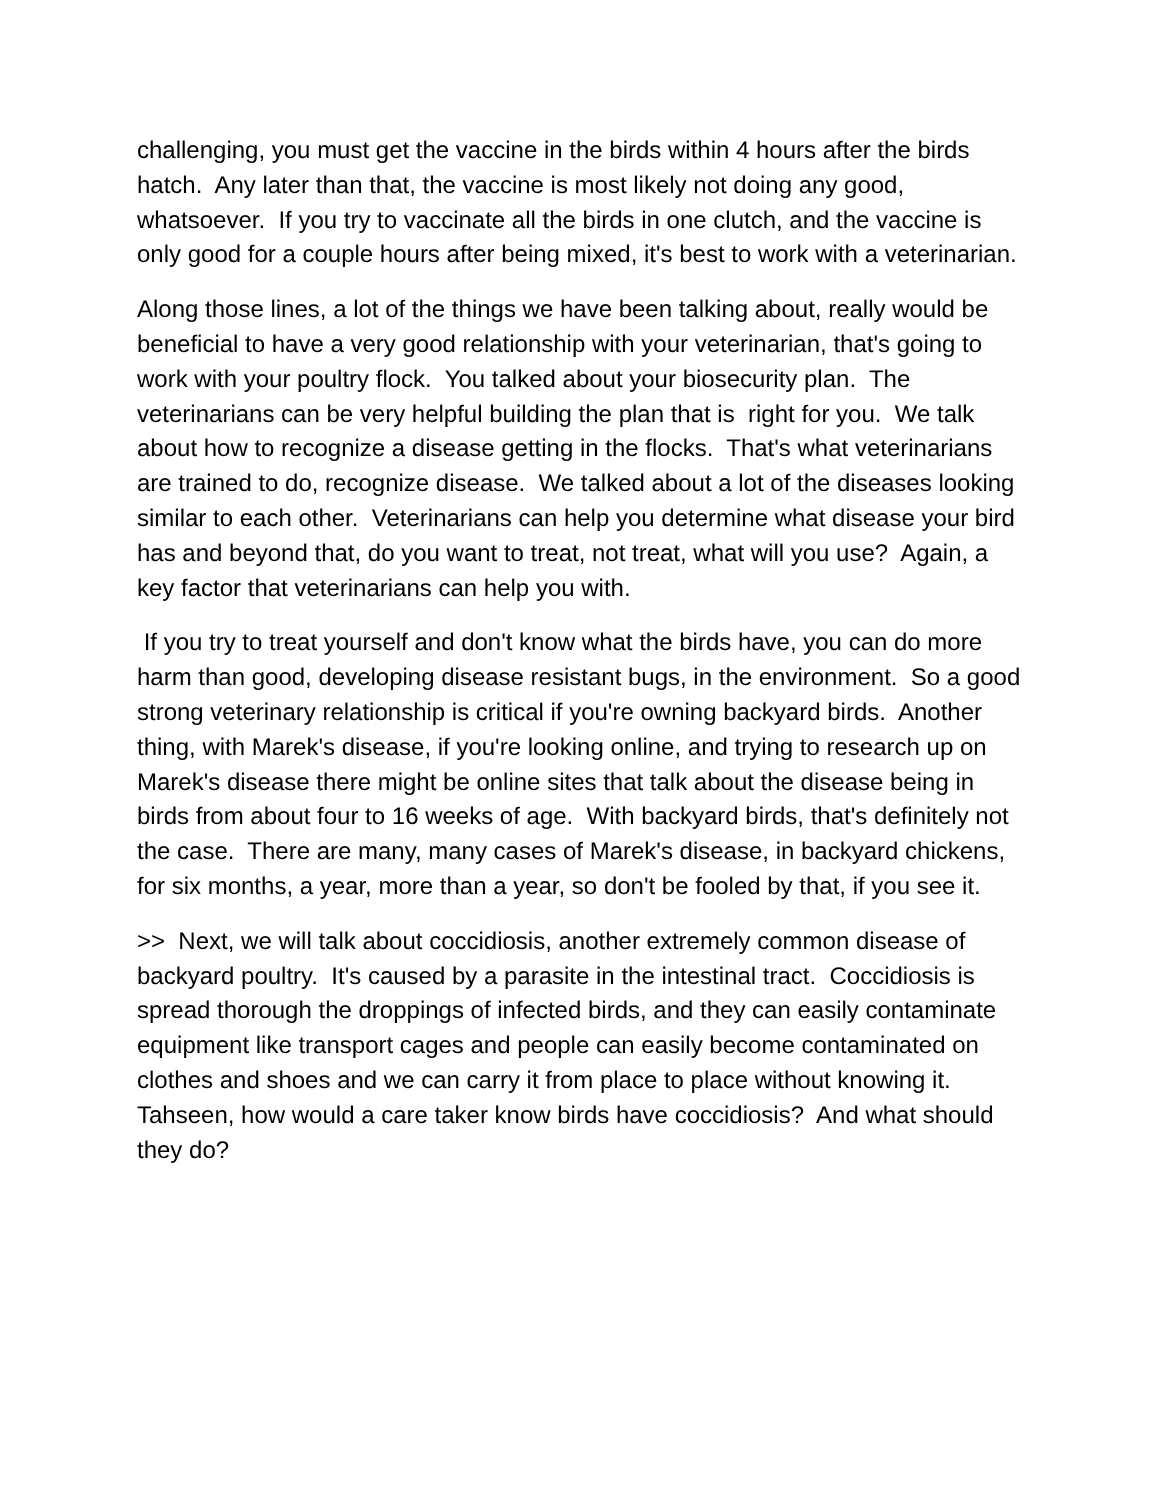challenging, you must get the vaccine in the birds within 4 hours after the birds hatch. Any later than that, the vaccine is most likely not doing any good, whatsoever. If you try to vaccinate all the birds in one clutch, and the vaccine is only good for a couple hours after being mixed, it's best to work with a veterinarian.
Along those lines, a lot of the things we have been talking about, really would be beneficial to have a very good relationship with your veterinarian, that's going to work with your poultry flock. You talked about your biosecurity plan. The veterinarians can be very helpful building the plan that is right for you. We talk about how to recognize a disease getting in the flocks. That's what veterinarians are trained to do, recognize disease. We talked about a lot of the diseases looking similar to each other. Veterinarians can help you determine what disease your bird has and beyond that, do you want to treat, not treat, what will you use? Again, a key factor that veterinarians can help you with.
If you try to treat yourself and don't know what the birds have, you can do more harm than good, developing disease resistant bugs, in the environment. So a good strong veterinary relationship is critical if you're owning backyard birds. Another thing, with Marek's disease, if you're looking online, and trying to research up on Marek's disease there might be online sites that talk about the disease being in birds from about four to 16 weeks of age. With backyard birds, that's definitely not the case. There are many, many cases of Marek's disease, in backyard chickens, for six months, a year, more than a year, so don't be fooled by that, if you see it.
>> Next, we will talk about coccidiosis, another extremely common disease of backyard poultry. It's caused by a parasite in the intestinal tract. Coccidiosis is spread thorough the droppings of infected birds, and they can easily contaminate equipment like transport cages and people can easily become contaminated on clothes and shoes and we can carry it from place to place without knowing it. Tahseen, how would a care taker know birds have coccidiosis? And what should they do?